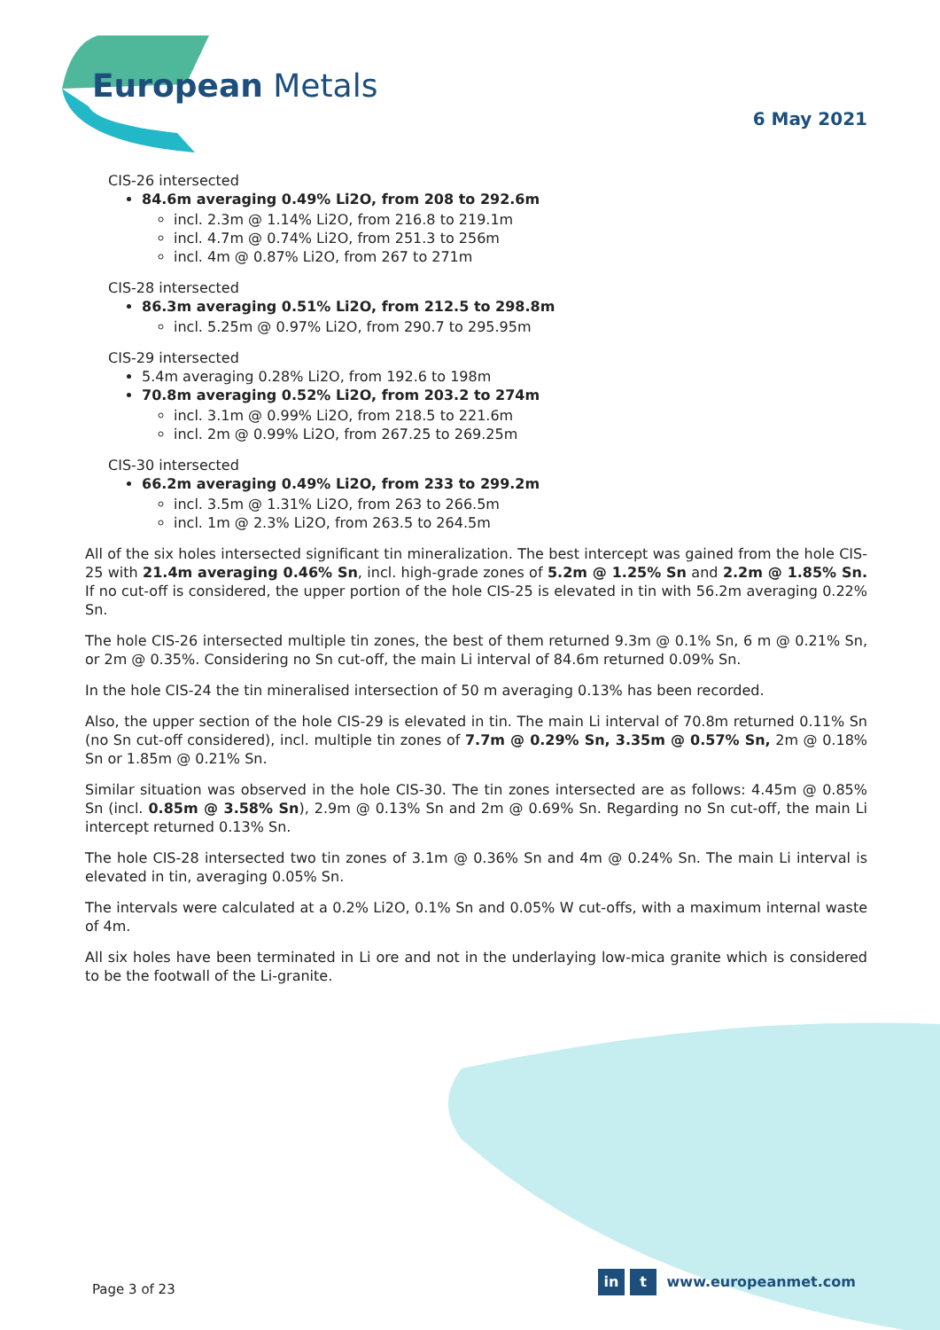European Metals
6 May 2021
CIS-26 intersected
84.6m averaging 0.49% Li2O, from 208 to 292.6m
incl. 2.3m @ 1.14% Li2O, from 216.8 to 219.1m
incl. 4.7m @ 0.74% Li2O, from 251.3 to 256m
incl. 4m @ 0.87% Li2O, from 267 to 271m
CIS-28 intersected
86.3m averaging 0.51% Li2O, from 212.5 to 298.8m
incl. 5.25m @ 0.97% Li2O, from 290.7 to 295.95m
CIS-29 intersected
5.4m averaging 0.28% Li2O, from 192.6 to 198m
70.8m averaging 0.52% Li2O, from 203.2 to 274m
incl. 3.1m @ 0.99% Li2O, from 218.5 to 221.6m
incl. 2m @ 0.99% Li2O, from 267.25 to 269.25m
CIS-30 intersected
66.2m averaging 0.49% Li2O, from 233 to 299.2m
incl. 3.5m @ 1.31% Li2O, from 263 to 266.5m
incl. 1m @ 2.3% Li2O, from 263.5 to 264.5m
All of the six holes intersected significant tin mineralization. The best intercept was gained from the hole CIS-25 with 21.4m averaging 0.46% Sn, incl. high-grade zones of 5.2m @ 1.25% Sn and 2.2m @ 1.85% Sn. If no cut-off is considered, the upper portion of the hole CIS-25 is elevated in tin with 56.2m averaging 0.22% Sn.
The hole CIS-26 intersected multiple tin zones, the best of them returned 9.3m @ 0.1% Sn, 6 m @ 0.21% Sn, or 2m @ 0.35%. Considering no Sn cut-off, the main Li interval of 84.6m returned 0.09% Sn.
In the hole CIS-24 the tin mineralised intersection of 50 m averaging 0.13% has been recorded.
Also, the upper section of the hole CIS-29 is elevated in tin. The main Li interval of 70.8m returned 0.11% Sn (no Sn cut-off considered), incl. multiple tin zones of 7.7m @ 0.29% Sn, 3.35m @ 0.57% Sn, 2m @ 0.18% Sn or 1.85m @ 0.21% Sn.
Similar situation was observed in the hole CIS-30. The tin zones intersected are as follows: 4.45m @ 0.85% Sn (incl. 0.85m @ 3.58% Sn), 2.9m @ 0.13% Sn and 2m @ 0.69% Sn. Regarding no Sn cut-off, the main Li intercept returned 0.13% Sn.
The hole CIS-28 intersected two tin zones of 3.1m @ 0.36% Sn and 4m @ 0.24% Sn. The main Li interval is elevated in tin, averaging 0.05% Sn.
The intervals were calculated at a 0.2% Li2O, 0.1% Sn and 0.05% W cut-offs, with a maximum internal waste of 4m.
All six holes have been terminated in Li ore and not in the underlaying low-mica granite which is considered to be the footwall of the Li-granite.
Page 3 of 23
in t www.europeanmet.com